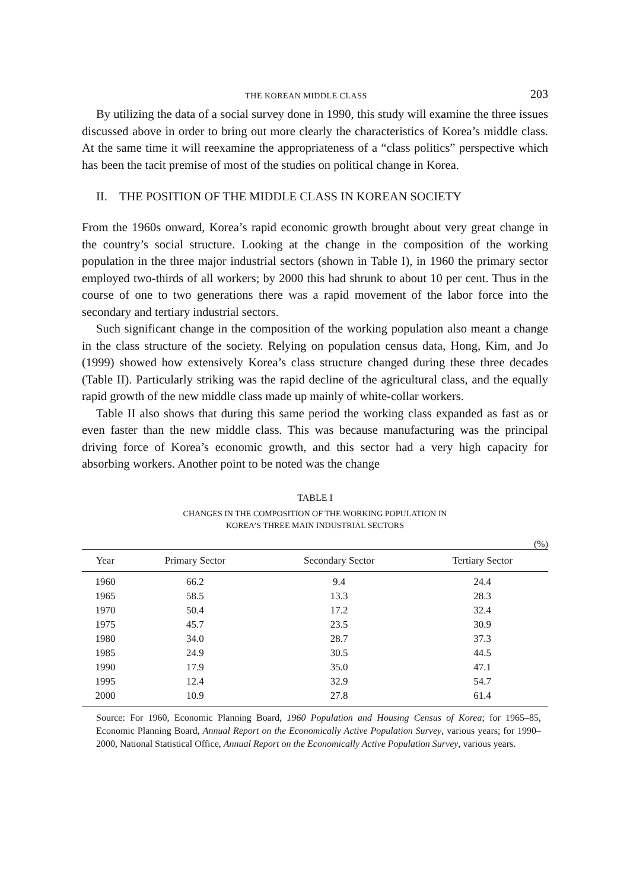THE KOREAN MIDDLE CLASS 203
By utilizing the data of a social survey done in 1990, this study will examine the three issues discussed above in order to bring out more clearly the characteristics of Korea’s middle class. At the same time it will reexamine the appropriateness of a “class politics” perspective which has been the tacit premise of most of the studies on political change in Korea.
II. THE POSITION OF THE MIDDLE CLASS IN KOREAN SOCIETY
From the 1960s onward, Korea’s rapid economic growth brought about very great change in the country’s social structure. Looking at the change in the composition of the working population in the three major industrial sectors (shown in Table I), in 1960 the primary sector employed two-thirds of all workers; by 2000 this had shrunk to about 10 per cent. Thus in the course of one to two generations there was a rapid movement of the labor force into the secondary and tertiary industrial sectors.
Such significant change in the composition of the working population also meant a change in the class structure of the society. Relying on population census data, Hong, Kim, and Jo (1999) showed how extensively Korea’s class structure changed during these three decades (Table II). Particularly striking was the rapid decline of the agricultural class, and the equally rapid growth of the new middle class made up mainly of white-collar workers.
Table II also shows that during this same period the working class expanded as fast as or even faster than the new middle class. This was because manufacturing was the principal driving force of Korea’s economic growth, and this sector had a very high capacity for absorbing workers. Another point to be noted was the change
TABLE I
CHANGES IN THE COMPOSITION OF THE WORKING POPULATION IN
KOREA’S THREE MAIN INDUSTRIAL SECTORS
(%)
| Year | Primary Sector | Secondary Sector | Tertiary Sector |
| --- | --- | --- | --- |
| 1960 | 66.2 | 9.4 | 24.4 |
| 1965 | 58.5 | 13.3 | 28.3 |
| 1970 | 50.4 | 17.2 | 32.4 |
| 1975 | 45.7 | 23.5 | 30.9 |
| 1980 | 34.0 | 28.7 | 37.3 |
| 1985 | 24.9 | 30.5 | 44.5 |
| 1990 | 17.9 | 35.0 | 47.1 |
| 1995 | 12.4 | 32.9 | 54.7 |
| 2000 | 10.9 | 27.8 | 61.4 |
Source: For 1960, Economic Planning Board, 1960 Population and Housing Census of Korea; for 1965–85, Economic Planning Board, Annual Report on the Economically Active Population Survey, various years; for 1990–2000, National Statistical Office, Annual Report on the Economically Active Population Survey, various years.